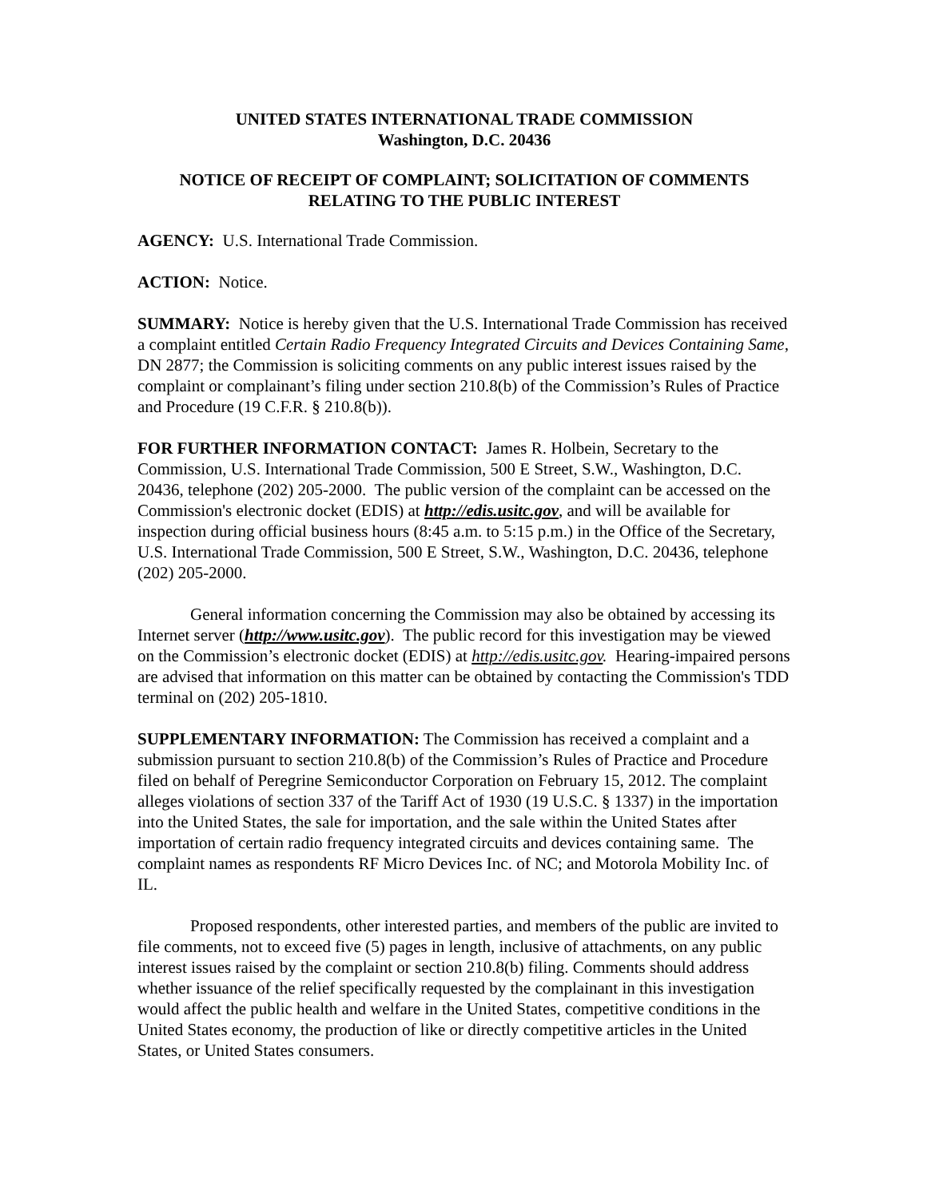UNITED STATES INTERNATIONAL TRADE COMMISSION
Washington, D.C. 20436
NOTICE OF RECEIPT OF COMPLAINT; SOLICITATION OF COMMENTS RELATING TO THE PUBLIC INTEREST
AGENCY: U.S. International Trade Commission.
ACTION: Notice.
SUMMARY: Notice is hereby given that the U.S. International Trade Commission has received a complaint entitled Certain Radio Frequency Integrated Circuits and Devices Containing Same, DN 2877; the Commission is soliciting comments on any public interest issues raised by the complaint or complainant’s filing under section 210.8(b) of the Commission’s Rules of Practice and Procedure (19 C.F.R. § 210.8(b)).
FOR FURTHER INFORMATION CONTACT: James R. Holbein, Secretary to the Commission, U.S. International Trade Commission, 500 E Street, S.W., Washington, D.C. 20436, telephone (202) 205-2000. The public version of the complaint can be accessed on the Commission's electronic docket (EDIS) at http://edis.usitc.gov, and will be available for inspection during official business hours (8:45 a.m. to 5:15 p.m.) in the Office of the Secretary, U.S. International Trade Commission, 500 E Street, S.W., Washington, D.C. 20436, telephone (202) 205-2000.
General information concerning the Commission may also be obtained by accessing its Internet server (http://www.usitc.gov). The public record for this investigation may be viewed on the Commission’s electronic docket (EDIS) at http://edis.usitc.gov. Hearing-impaired persons are advised that information on this matter can be obtained by contacting the Commission's TDD terminal on (202) 205-1810.
SUPPLEMENTARY INFORMATION: The Commission has received a complaint and a submission pursuant to section 210.8(b) of the Commission’s Rules of Practice and Procedure filed on behalf of Peregrine Semiconductor Corporation on February 15, 2012. The complaint alleges violations of section 337 of the Tariff Act of 1930 (19 U.S.C. § 1337) in the importation into the United States, the sale for importation, and the sale within the United States after importation of certain radio frequency integrated circuits and devices containing same. The complaint names as respondents RF Micro Devices Inc. of NC; and Motorola Mobility Inc. of IL.
Proposed respondents, other interested parties, and members of the public are invited to file comments, not to exceed five (5) pages in length, inclusive of attachments, on any public interest issues raised by the complaint or section 210.8(b) filing. Comments should address whether issuance of the relief specifically requested by the complainant in this investigation would affect the public health and welfare in the United States, competitive conditions in the United States economy, the production of like or directly competitive articles in the United States, or United States consumers.